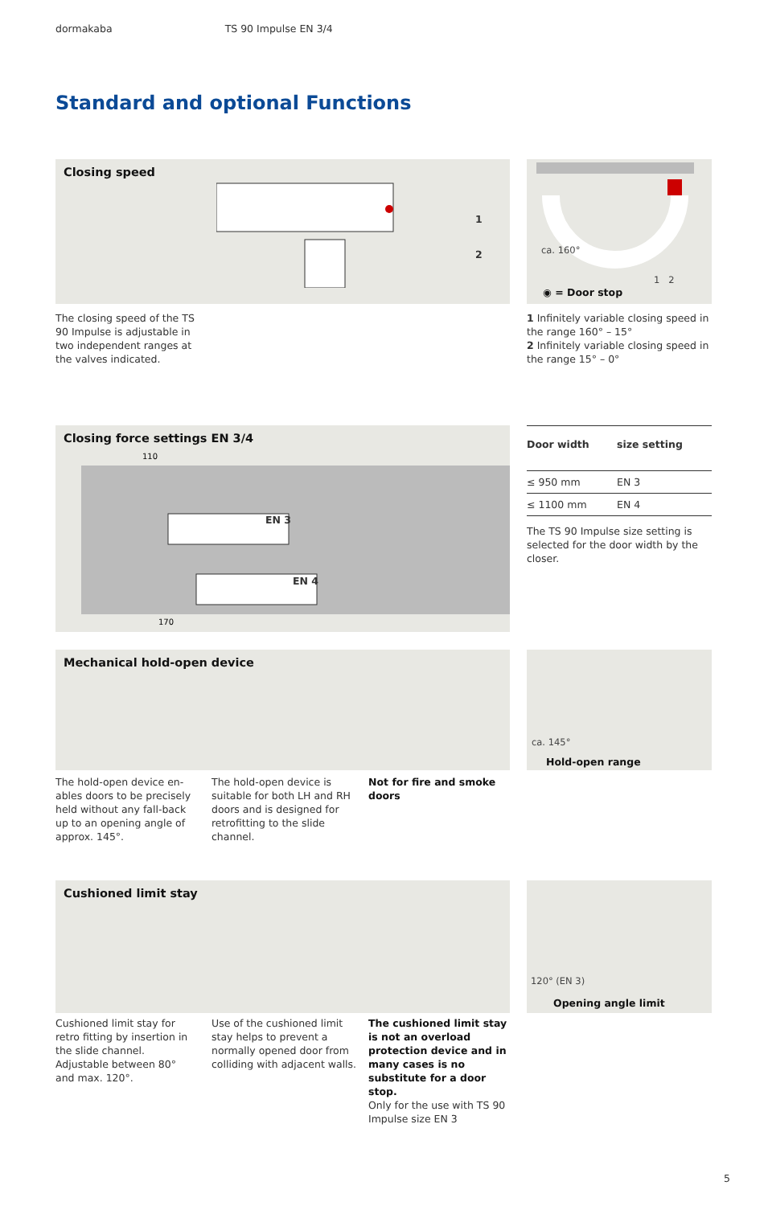dormakaba TS 90 Impulse EN 3/4
Standard and optional Functions
Closing speed
1
2
ca. 160°
1 2
◉ = Door stop
The closing speed of the TS 90 Impulse is adjustable in two independent ranges at the valves indicated.
1 Infinitely variable closing speed in the range 160° – 15°
2 Infinitely variable closing speed in the range 15° – 0°
Closing force settings EN 3/4
110
170
EN 3
EN 4
| Door width | size setting |
| --- | --- |
| ≤ 950 mm | EN 3 |
| ≤ 1100 mm | EN 4 |
The TS 90 Impulse size setting is selected for the door width by the closer.
Mechanical hold-open device
ca. 145°
Hold-open range
The hold-open device en­ables doors to be precisely held without any fall-back up to an opening angle of approx. 145°.
The hold-open device is suitable for both LH and RH doors and is designed for retrofitting to the slide channel.
Not for fire and smoke doors
Cushioned limit stay
120° (EN 3)
Opening angle limit
Cushioned limit stay for retro fitting by insertion in the slide channel. Adjustable between 80° and max. 120°.
Use of the cushioned limit stay helps to prevent a normally opened door from colliding with adjacent walls.
The cushioned limit stay is not an overload protection device and in many cases is no substitute for a door stop.
Only for the use with TS 90 Impulse size EN 3
5